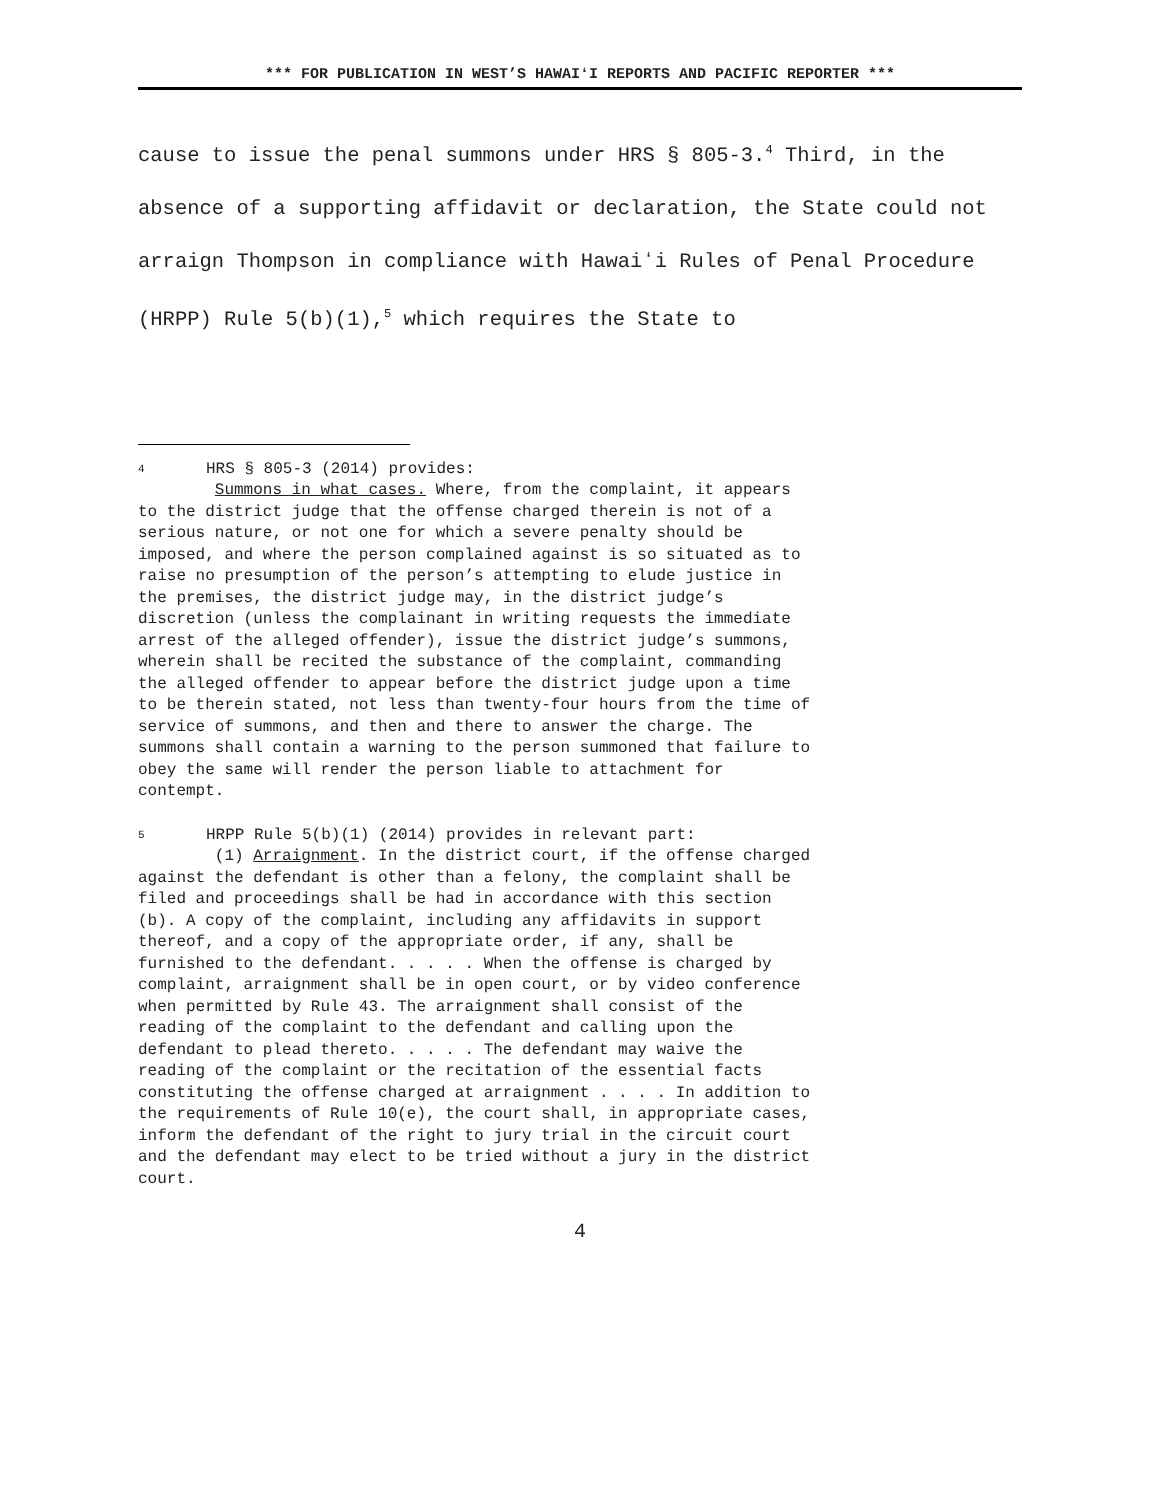*** FOR PUBLICATION IN WEST’S HAWAIʻI REPORTS AND PACIFIC REPORTER ***
cause to issue the penal summons under HRS § 805-3.<sup>4</sup> Third, in the absence of a supporting affidavit or declaration, the State could not arraign Thompson in compliance with Hawaiʻi Rules of Penal Procedure (HRPP) Rule 5(b)(1),<sup>5</sup> which requires the State to
4 HRS § 805-3 (2014) provides:
Summons in what cases. Where, from the complaint, it appears to the district judge that the offense charged therein is not of a serious nature, or not one for which a severe penalty should be imposed, and where the person complained against is so situated as to raise no presumption of the person’s attempting to elude justice in the premises, the district judge may, in the district judge’s discretion (unless the complainant in writing requests the immediate arrest of the alleged offender), issue the district judge’s summons, wherein shall be recited the substance of the complaint, commanding the alleged offender to appear before the district judge upon a time to be therein stated, not less than twenty-four hours from the time of service of summons, and then and there to answer the charge. The summons shall contain a warning to the person summoned that failure to obey the same will render the person liable to attachment for contempt.
5 HRPP Rule 5(b)(1) (2014) provides in relevant part:
(1) Arraignment. In the district court, if the offense charged against the defendant is other than a felony, the complaint shall be filed and proceedings shall be had in accordance with this section (b). A copy of the complaint, including any affidavits in support thereof, and a copy of the appropriate order, if any, shall be furnished to the defendant. . . . . When the offense is charged by complaint, arraignment shall be in open court, or by video conference when permitted by Rule 43. The arraignment shall consist of the reading of the complaint to the defendant and calling upon the defendant to plead thereto. . . . . The defendant may waive the reading of the complaint or the recitation of the essential facts constituting the offense charged at arraignment . . . . In addition to the requirements of Rule 10(e), the court shall, in appropriate cases, inform the defendant of the right to jury trial in the circuit court and the defendant may elect to be tried without a jury in the district court.
4